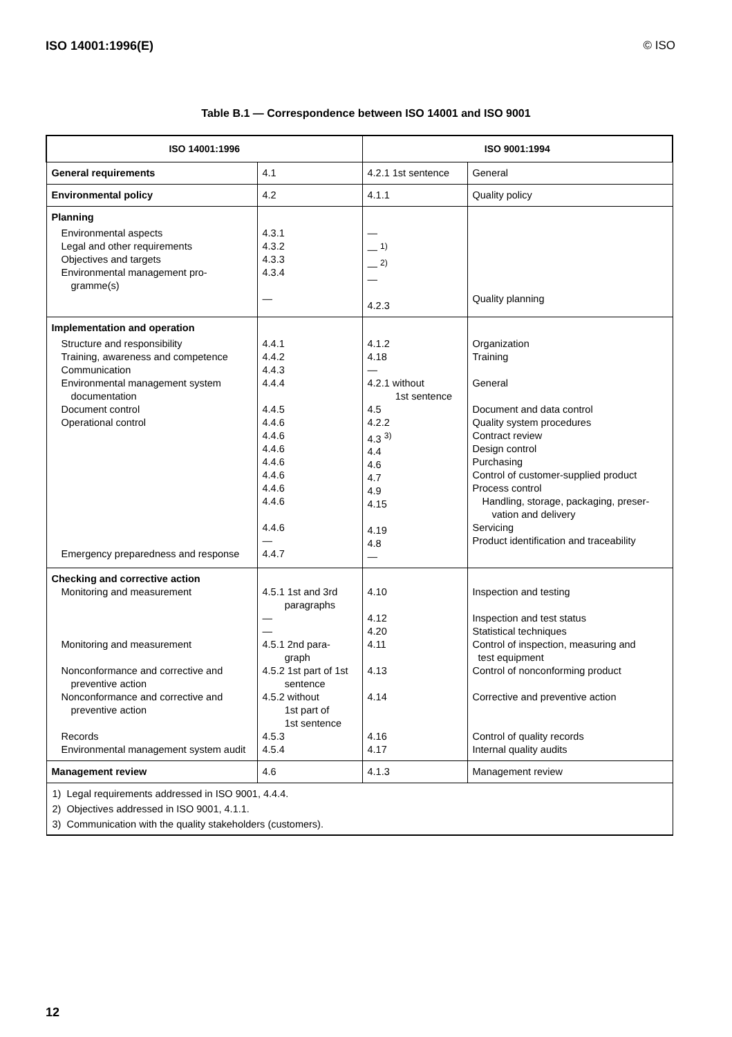ISO 14001:1996(E) © ISO
Table B.1 — Correspondence between ISO 14001 and ISO 9001
| ISO 14001:1996 | | ISO 9001:1994 | |
| --- | --- | --- | --- |
| General requirements | 4.1 | 4.2.1 1st sentence | General |
| Environmental policy | 4.2 | 4.1.1 | Quality policy |
| Planning Environmental aspects Legal and other requirements Objectives and targets Environmental management pro-gramme(s) | 4.3.1 4.3.2 4.3.3 4.3.4 — | — — <sup>1)</sup> — <sup>2)</sup> — 4.2.3 | Quality planning |
| Implementation and operation Structure and responsibility Training, awareness and competence Communication Environmental management system documentation Document control Operational control Emergency preparedness and response | 4.4.1 4.4.2 4.4.3 4.4.4 4.4.5 4.4.6 4.4.6 4.4.6 4.4.6 4.4.6 4.4.6 4.4.6 4.4.6 — 4.4.7 | 4.1.2 4.18 — 4.2.1 without 1st sentence 4.5 4.2.2 4.3 <sup>3)</sup> 4.4 4.6 4.7 4.9 4.15 4.19 4.8 — | Organization Training General Document and data control Quality system procedures Contract review Design control Purchasing Control of customer-supplied product Process control Handling, storage, packaging, preser-vation and delivery Servicing Product identification and traceability |
| Checking and corrective action Monitoring and measurement Monitoring and measurement Nonconformance and corrective and preventive action Nonconformance and corrective and preventive action Records Environmental management system audit | 4.5.1 1st and 3rd paragraphs — — 4.5.1 2nd para- graph 4.5.2 1st part of 1st sentence 4.5.2 without 1st part of 1st sentence 4.5.3 4.5.4 | 4.10 4.12 4.20 4.11 4.13 4.14 4.16 4.17 | Inspection and testing Inspection and test status Statistical techniques Control of inspection, measuring and test equipment Control of nonconforming product Corrective and preventive action Control of quality records Internal quality audits |
| Management review | 4.6 | 4.1.3 | Management review |
| 1) Legal requirements addressed in ISO 9001, 4.4.4. 2) Objectives addressed in ISO 9001, 4.1.1. 3) Communication with the quality stakeholders (customers). | | | |
12